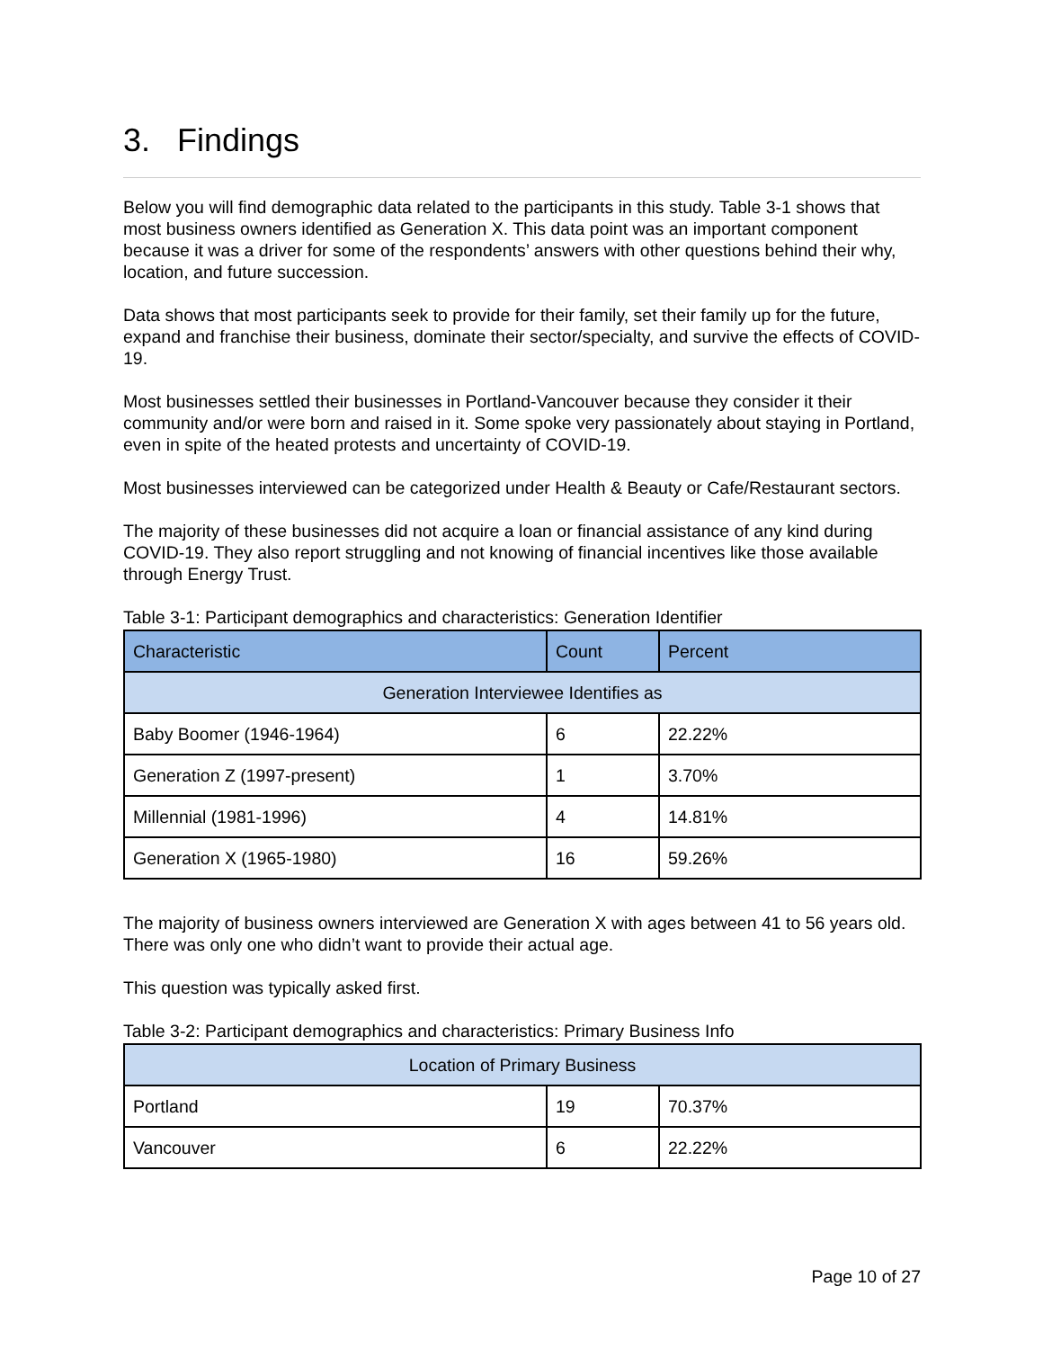3. Findings
Below you will find demographic data related to the participants in this study. Table 3-1 shows that most business owners identified as Generation X. This data point was an important component because it was a driver for some of the respondents’ answers with other questions behind their why, location, and future succession.
Data shows that most participants seek to provide for their family, set their family up for the future, expand and franchise their business, dominate their sector/specialty, and survive the effects of COVID-19.
Most businesses settled their businesses in Portland-Vancouver because they consider it their community and/or were born and raised in it. Some spoke very passionately about staying in Portland, even in spite of the heated protests and uncertainty of COVID-19.
Most businesses interviewed can be categorized under Health & Beauty or Cafe/Restaurant sectors.
The majority of these businesses did not acquire a loan or financial assistance of any kind during COVID-19. They also report struggling and not knowing of financial incentives like those available through Energy Trust.
Table 3-1: Participant demographics and characteristics: Generation Identifier
| Characteristic | Count | Percent |
| --- | --- | --- |
| Generation Interviewee Identifies as | | |
| Baby Boomer (1946-1964) | 6 | 22.22% |
| Generation Z (1997-present) | 1 | 3.70% |
| Millennial (1981-1996) | 4 | 14.81% |
| Generation X (1965-1980) | 16 | 59.26% |
The majority of business owners interviewed are Generation X with ages between 41 to 56 years old. There was only one who didn’t want to provide their actual age.
This question was typically asked first.
Table 3-2: Participant demographics and characteristics: Primary Business Info
| Location of Primary Business | | |
| Portland | 19 | 70.37% |
| Vancouver | 6 | 22.22% |
Page 10 of 27